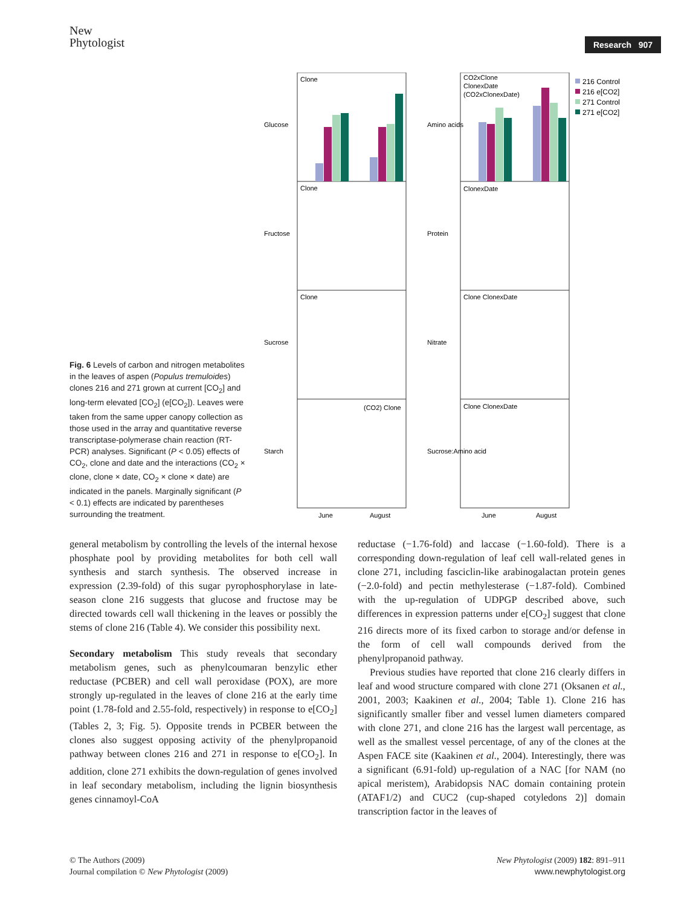New
Phytologist
Research 907
Fig. 6 Levels of carbon and nitrogen metabolites in the leaves of aspen (Populus tremuloides) clones 216 and 271 grown at current [CO<sub>2</sub>] and long-term elevated [CO<sub>2</sub>] (e[CO<sub>2</sub>]). Leaves were taken from the same upper canopy collection as those used in the array and quantitative reverse transcriptase-polymerase chain reaction (RT-PCR) analyses. Significant (P < 0.05) effects of CO<sub>2</sub>, clone and date and the interactions (CO<sub>2</sub> × clone, clone × date, CO<sub>2</sub> × clone × date) are indicated in the panels. Marginally significant (P < 0.1) effects are indicated by parentheses surrounding the treatment.
Clone
Clone
Clone
(CO2) Clone
CO2xClone
ClonexDate
(CO2xClonexDate)
ClonexDate
Clone ClonexDate
Clone ClonexDate
Glucose
Fructose
Sucrose
Starch
Amino acids
Protein
Nitrate
Sucrose:Amino acid
June
August
June
August
216 Control
216 e[CO2]
271 Control
271 e[CO2]
general metabolism by controlling the levels of the internal hexose phosphate pool by providing metabolites for both cell wall synthesis and starch synthesis. The observed increase in expression (2.39-fold) of this sugar pyrophosphorylase in late-season clone 216 suggests that glucose and fructose may be directed towards cell wall thickening in the leaves or possibly the stems of clone 216 (Table 4). We consider this possibility next.
Secondary metabolism This study reveals that secondary metabolism genes, such as phenylcoumaran benzylic ether reductase (PCBER) and cell wall peroxidase (POX), are more strongly up-regulated in the leaves of clone 216 at the early time point (1.78-fold and 2.55-fold, respectively) in response to e[CO<sub>2</sub>] (Tables 2, 3; Fig. 5). Opposite trends in PCBER between the clones also suggest opposing activity of the phenylpropanoid pathway between clones 216 and 271 in response to e[CO<sub>2</sub>]. In addition, clone 271 exhibits the down-regulation of genes involved in leaf secondary metabolism, including the lignin biosynthesis genes cinnamoyl-CoA
reductase (−1.76-fold) and laccase (−1.60-fold). There is a corresponding down-regulation of leaf cell wall-related genes in clone 271, including fasciclin-like arabinogalactan protein genes (−2.0-fold) and pectin methylesterase (−1.87-fold). Combined with the up-regulation of UDPGP described above, such differences in expression patterns under e[CO<sub>2</sub>] suggest that clone 216 directs more of its fixed carbon to storage and/or defense in the form of cell wall compounds derived from the phenylpropanoid pathway.
Previous studies have reported that clone 216 clearly differs in leaf and wood structure compared with clone 271 (Oksanen et al., 2001, 2003; Kaakinen et al., 2004; Table 1). Clone 216 has significantly smaller fiber and vessel lumen diameters compared with clone 271, and clone 216 has the largest wall percentage, as well as the smallest vessel percentage, of any of the clones at the Aspen FACE site (Kaakinen et al., 2004). Interestingly, there was a significant (6.91-fold) up-regulation of a NAC [for NAM (no apical meristem), Arabidopsis NAC domain containing protein (ATAF1/2) and CUC2 (cup-shaped cotyledons 2)] domain transcription factor in the leaves of
© The Authors (2009)
Journal compilation © New Phytologist (2009)
New Phytologist (2009) 182: 891–911
www.newphytologist.org